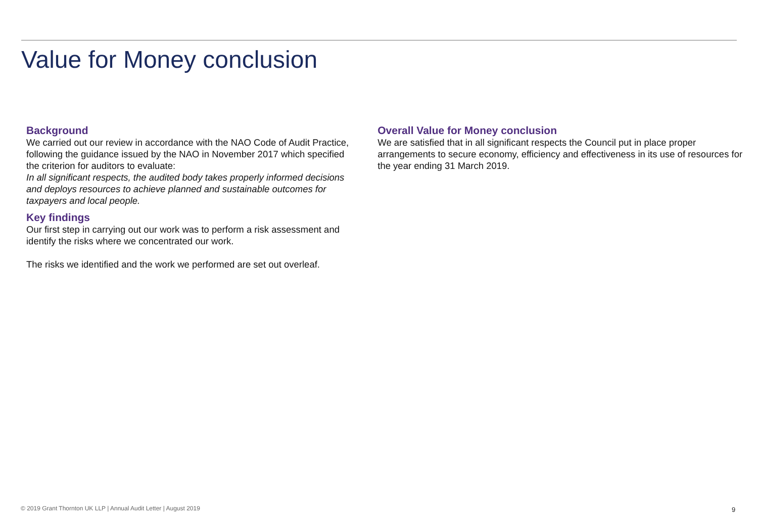Value for Money conclusion
Background
We carried out our review in accordance with the NAO Code of Audit Practice, following the guidance issued by the NAO in November 2017 which specified the criterion for auditors to evaluate:
In all significant respects, the audited body takes properly informed decisions and deploys resources to achieve planned and sustainable outcomes for taxpayers and local people.
Key findings
Our first step in carrying out our work was to perform a risk assessment and identify the risks where we concentrated our work.
The risks we identified and the work we performed are set out overleaf.
Overall Value for Money conclusion
We are satisfied that in all significant respects the Council put in place proper arrangements to secure economy, efficiency and effectiveness in its use of resources for the year ending 31 March 2019.
© 2019 Grant Thornton UK LLP | Annual Audit Letter | August 2019
9